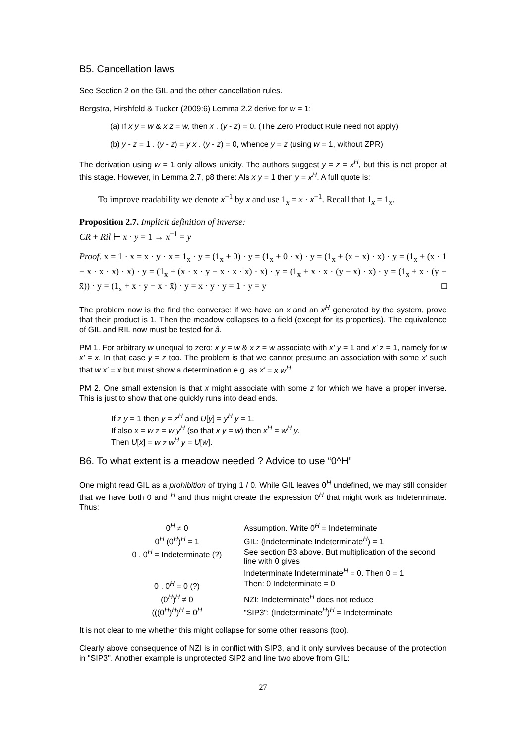B5. Cancellation laws
See Section 2 on the GIL and the other cancellation rules.
Bergstra, Hirshfeld & Tucker (2009:6) Lemma 2.2 derive for w = 1:
(a) If x y = w & x z = w, then x . (y - z) = 0. (The Zero Product Rule need not apply)
(b) y - z = 1 . (y - z) = y x . (y - z) = 0, whence y = z (using w = 1, without ZPR)
The derivation using w = 1 only allows unicity. The authors suggest y = z = x<sup>H</sup>, but this is not proper at this stage. However, in Lemma 2.7, p8 there: Als x y = 1 then y = x<sup>H</sup>. A full quote is:
To improve readability we denote x<sup>−1</sup> by x and use 1<sub>x</sub> = x · x<sup>−1</sup>. Recall that 1<sub>x</sub> = 1<sub>x</sub>.
Proposition 2.7. Implicit definition of inverse:
CR + Ril ⊢ x · y = 1 → x<sup>−1</sup> = y
Proof. x̄ = 1 · x̄ = x · y · x̄ = 1<sub>x</sub> · y = (1<sub>x</sub> + 0) · y = (1<sub>x</sub> + 0 · x̄) · y = (1<sub>x</sub> + (x − x) · x̄) · y = (1<sub>x</sub> + (x · 1 − x · x · x̄) · x̄) · y = (1<sub>x</sub> + (x · x · y − x · x · x̄) · x̄) · y = (1<sub>x</sub> + x · x · (y − x̄) · x̄) · y = (1<sub>x</sub> + x · (y − x̄)) · y = (1<sub>x</sub> + x · y − x · x̄) · y = x · y · y = 1 · y = y □
The problem now is the find the converse: if we have an x and an x<sup>H</sup> generated by the system, prove that their product is 1. Then the meadow collapses to a field (except for its properties). The equivalence of GIL and RIL now must be tested for â.
PM 1. For arbitrary w unequal to zero: x y = w & x z = w associate with x′ y = 1 and x′ z = 1, namely for w x′ = x. In that case y = z too. The problem is that we cannot presume an association with some x′ such that w x′ = x but must show a determination e.g. as x′ = x w<sup>H</sup>.
PM 2. One small extension is that x might associate with some z for which we have a proper inverse. This is just to show that one quickly runs into dead ends.
If z y = 1 then y = z<sup>H</sup> and U[y] = y<sup>H</sup> y = 1.
If also x = w z = w y<sup>H</sup> (so that x y = w) then x<sup>H</sup> = w<sup>H</sup> y.
Then U[x] = w z w<sup>H</sup> y = U[w].
B6. To what extent is a meadow needed ? Advice to use “0^H”
One might read GIL as a prohibition of trying 1 / 0. While GIL leaves 0<sup>H</sup> undefined, we may still consider that we have both 0 and <sup>H</sup> and thus might create the expression 0<sup>H</sup> that might work as Indeterminate. Thus:
| 0<sup>H</sup> ≠ 0 | Assumption. Write 0<sup>H</sup> = Indeterminate |
| 0<sup>H</sup> (0<sup>H</sup>)<sup>H</sup> = 1 | GIL: (Indeterminate Indeterminate<sup>H</sup>) = 1 |
| 0 . 0<sup>H</sup> = Indeterminate (?) | See section B3 above. But multiplication of the second line with 0 gives Indeterminate Indeterminate<sup>H</sup> = 0. Then 0 = 1 |
| 0 . 0<sup>H</sup> = 0 (?) | Then: 0 Indeterminate = 0 |
| (0<sup>H</sup>)<sup>H</sup> ≠ 0 | NZI: Indeterminate<sup>H</sup> does not reduce |
| (((0<sup>H</sup>)<sup>H</sup>)<sup>H</sup> = 0<sup>H</sup> | "SIP3": (Indeterminate<sup>H</sup>)<sup>H</sup> = Indeterminate |
It is not clear to me whether this might collapse for some other reasons (too).
Clearly above consequence of NZI is in conflict with SIP3, and it only survives because of the protection in "SIP3". Another example is unprotected SIP2 and line two above from GIL:
27